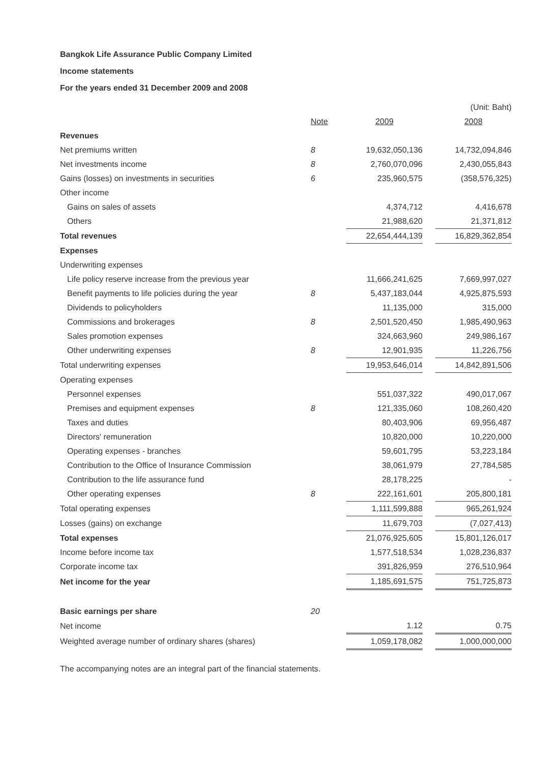Bangkok Life Assurance Public Company Limited
Income statements
For the years ended 31 December 2009 and 2008
| | | | | (Unit: Baht) |
| | Note | 2009 | | 2008 |
| Revenues | | | | |
| Net premiums written | 8 | 19,632,050,136 | | 14,732,094,846 |
| Net investments income | 8 | 2,760,070,096 | | 2,430,055,843 |
| Gains (losses) on investments in securities | 6 | 235,960,575 | | (358,576,325) |
| Other income | | | | |
| Gains on sales of assets | | 4,374,712 | | 4,416,678 |
| Others | | 21,988,620 | | 21,371,812 |
| Total revenues | | 22,654,444,139 | | 16,829,362,854 |
| Expenses | | | | |
| Underwriting expenses | | | | |
| Life policy reserve increase from the previous year | | 11,666,241,625 | | 7,669,997,027 |
| Benefit payments to life policies during the year | 8 | 5,437,183,044 | | 4,925,875,593 |
| Dividends to policyholders | | 11,135,000 | | 315,000 |
| Commissions and brokerages | 8 | 2,501,520,450 | | 1,985,490,963 |
| Sales promotion expenses | | 324,663,960 | | 249,986,167 |
| Other underwriting expenses | 8 | 12,901,935 | | 11,226,756 |
| Total underwriting expenses | | 19,953,646,014 | | 14,842,891,506 |
| Operating expenses | | | | |
| Personnel expenses | | 551,037,322 | | 490,017,067 |
| Premises and equipment expenses | 8 | 121,335,060 | | 108,260,420 |
| Taxes and duties | | 80,403,906 | | 69,956,487 |
| Directors' remuneration | | 10,820,000 | | 10,220,000 |
| Operating expenses - branches | | 59,601,795 | | 53,223,184 |
| Contribution to the Office of Insurance Commission | | 38,061,979 | | 27,784,585 |
| Contribution to the life assurance fund | | 28,178,225 | | - |
| Other operating expenses | 8 | 222,161,601 | | 205,800,181 |
| Total operating expenses | | 1,111,599,888 | | 965,261,924 |
| Losses (gains) on exchange | | 11,679,703 | | (7,027,413) |
| Total expenses | | 21,076,925,605 | | 15,801,126,017 |
| Income before income tax | | 1,577,518,534 | | 1,028,236,837 |
| Corporate income tax | | 391,826,959 | | 276,510,964 |
| Net income for the year | | 1,185,691,575 | | 751,725,873 |
| Basic earnings per share | 20 | | | |
| Net income | | 1.12 | | 0.75 |
| Weighted average number of ordinary shares (shares) | | 1,059,178,082 | | 1,000,000,000 |
The accompanying notes are an integral part of the financial statements.